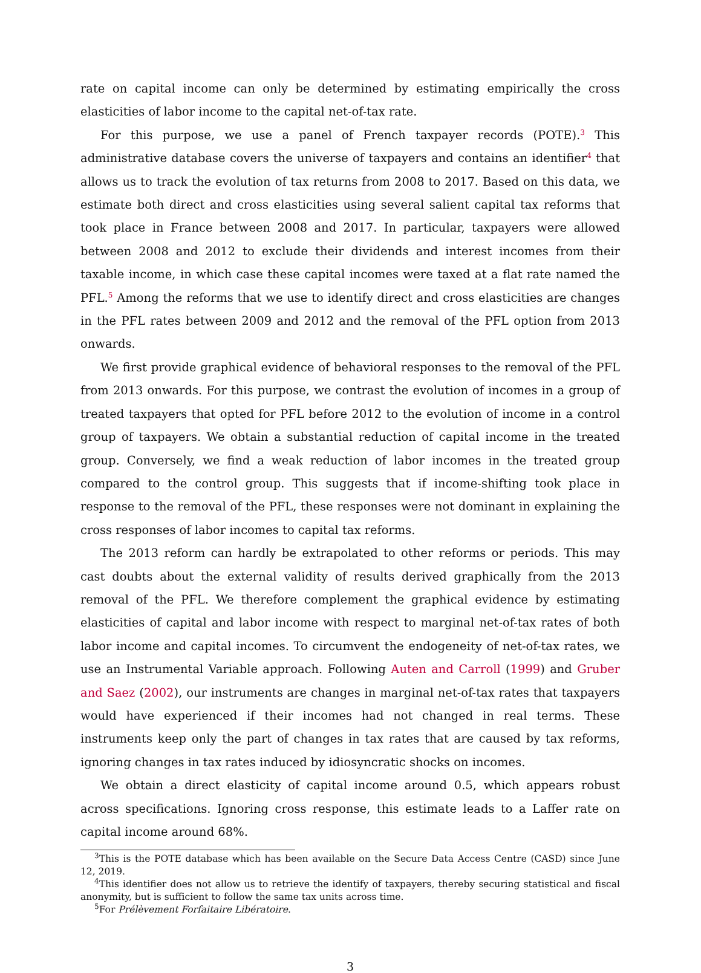rate on capital income can only be determined by estimating empirically the cross elasticities of labor income to the capital net-of-tax rate.
For this purpose, we use a panel of French taxpayer records (POTE).<sup>3</sup> This administrative database covers the universe of taxpayers and contains an identifier<sup>4</sup> that allows us to track the evolution of tax returns from 2008 to 2017. Based on this data, we estimate both direct and cross elasticities using several salient capital tax reforms that took place in France between 2008 and 2017. In particular, taxpayers were allowed between 2008 and 2012 to exclude their dividends and interest incomes from their taxable income, in which case these capital incomes were taxed at a flat rate named the PFL.<sup>5</sup> Among the reforms that we use to identify direct and cross elasticities are changes in the PFL rates between 2009 and 2012 and the removal of the PFL option from 2013 onwards.
We first provide graphical evidence of behavioral responses to the removal of the PFL from 2013 onwards. For this purpose, we contrast the evolution of incomes in a group of treated taxpayers that opted for PFL before 2012 to the evolution of income in a control group of taxpayers. We obtain a substantial reduction of capital income in the treated group. Conversely, we find a weak reduction of labor incomes in the treated group compared to the control group. This suggests that if income-shifting took place in response to the removal of the PFL, these responses were not dominant in explaining the cross responses of labor incomes to capital tax reforms.
The 2013 reform can hardly be extrapolated to other reforms or periods. This may cast doubts about the external validity of results derived graphically from the 2013 removal of the PFL. We therefore complement the graphical evidence by estimating elasticities of capital and labor income with respect to marginal net-of-tax rates of both labor income and capital incomes. To circumvent the endogeneity of net-of-tax rates, we use an Instrumental Variable approach. Following Auten and Carroll (1999) and Gruber and Saez (2002), our instruments are changes in marginal net-of-tax rates that taxpayers would have experienced if their incomes had not changed in real terms. These instruments keep only the part of changes in tax rates that are caused by tax reforms, ignoring changes in tax rates induced by idiosyncratic shocks on incomes.
We obtain a direct elasticity of capital income around 0.5, which appears robust across specifications. Ignoring cross response, this estimate leads to a Laffer rate on capital income around 68%.
<sup>3</sup> This is the POTE database which has been available on the Secure Data Access Centre (CASD) since June 12, 2019.
<sup>4</sup> This identifier does not allow us to retrieve the identify of taxpayers, thereby securing statistical and fiscal anonymity, but is sufficient to follow the same tax units across time.
<sup>5</sup> For Prélèvement Forfaitaire Libératoire.
3